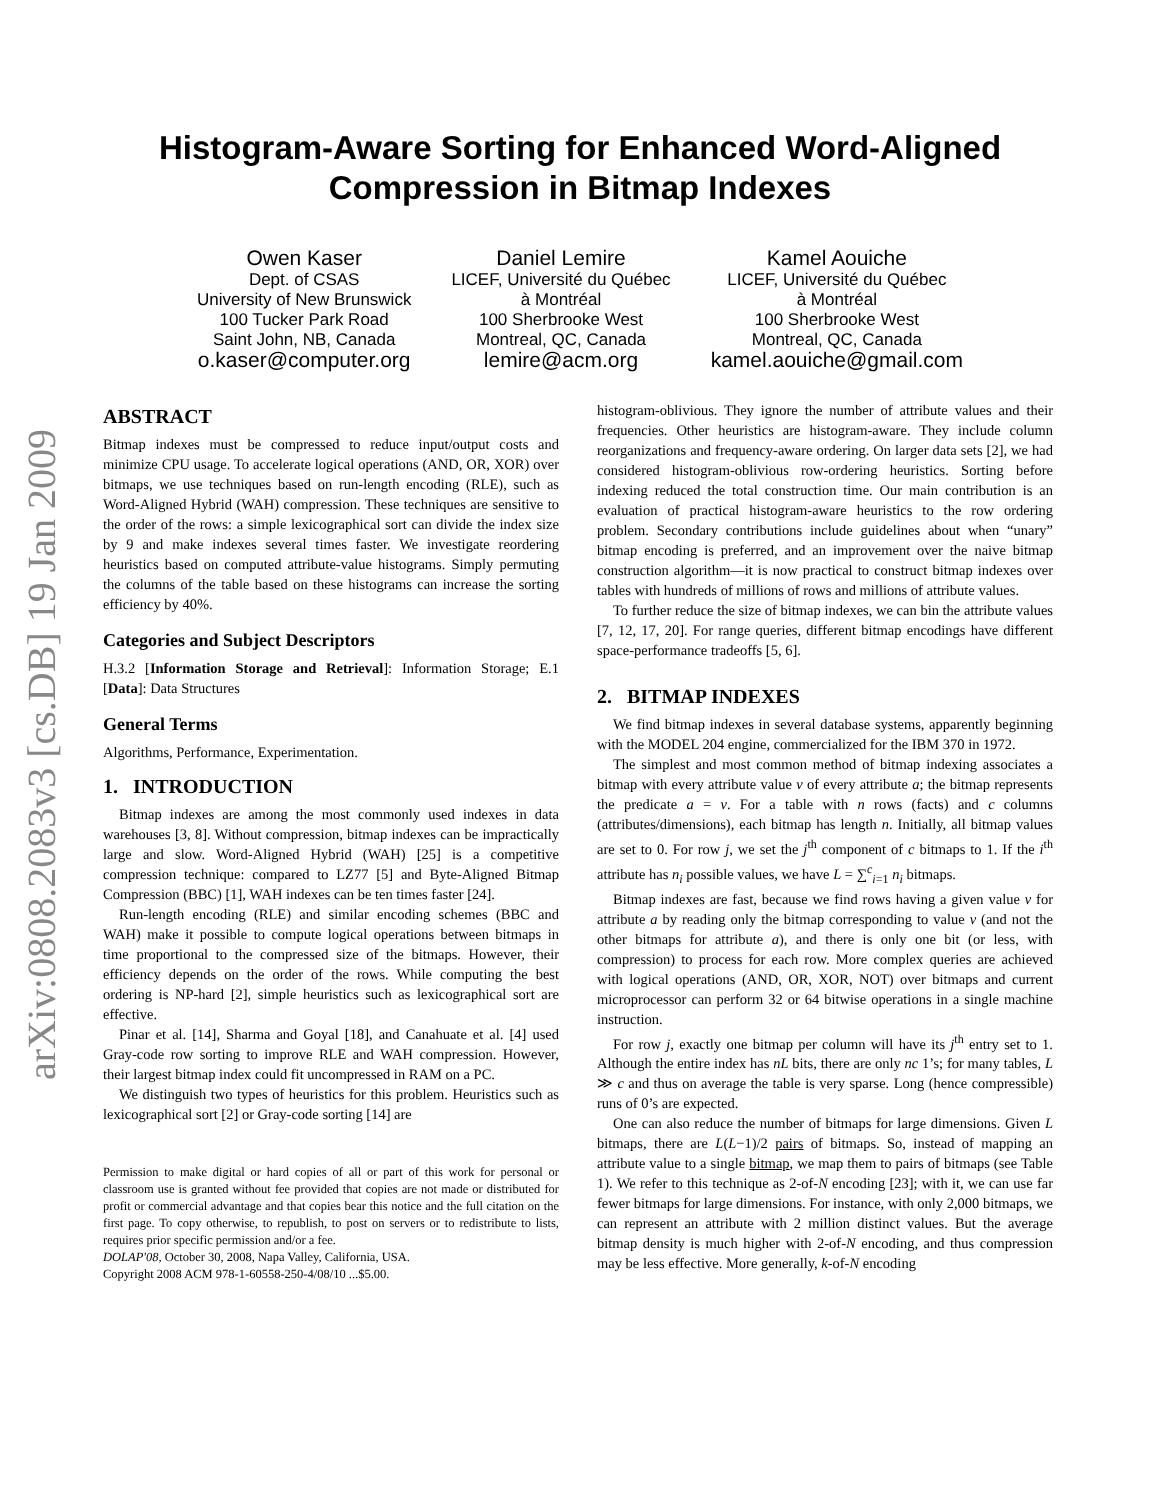arXiv:0808.2083v3 [cs.DB] 19 Jan 2009
Histogram-Aware Sorting for Enhanced Word-Aligned
Compression in Bitmap Indexes
Owen Kaser
Dept. of CSAS
University of New Brunswick
100 Tucker Park Road
Saint John, NB, Canada
o.kaser@computer.org
Daniel Lemire
LICEF, Université du Québec
à Montréal
100 Sherbrooke West
Montreal, QC, Canada
lemire@acm.org
Kamel Aouiche
LICEF, Université du Québec
à Montréal
100 Sherbrooke West
Montreal, QC, Canada
kamel.aouiche@gmail.com
ABSTRACT
Bitmap indexes must be compressed to reduce input/output costs and minimize CPU usage. To accelerate logical operations (AND, OR, XOR) over bitmaps, we use techniques based on run-length encoding (RLE), such as Word-Aligned Hybrid (WAH) compression. These techniques are sensitive to the order of the rows: a simple lexicographical sort can divide the index size by 9 and make indexes several times faster. We investigate reordering heuristics based on computed attribute-value histograms. Simply permuting the columns of the table based on these histograms can increase the sorting efficiency by 40%.
Categories and Subject Descriptors
H.3.2 [Information Storage and Retrieval]: Information Storage; E.1 [Data]: Data Structures
General Terms
Algorithms, Performance, Experimentation.
1. INTRODUCTION
Bitmap indexes are among the most commonly used indexes in data warehouses [3, 8]. Without compression, bitmap indexes can be impractically large and slow. Word-Aligned Hybrid (WAH) [25] is a competitive compression technique: compared to LZ77 [5] and Byte-Aligned Bitmap Compression (BBC) [1], WAH indexes can be ten times faster [24].
Run-length encoding (RLE) and similar encoding schemes (BBC and WAH) make it possible to compute logical operations between bitmaps in time proportional to the compressed size of the bitmaps. However, their efficiency depends on the order of the rows. While computing the best ordering is NP-hard [2], simple heuristics such as lexicographical sort are effective.
Pinar et al. [14], Sharma and Goyal [18], and Canahuate et al. [4] used Gray-code row sorting to improve RLE and WAH compression. However, their largest bitmap index could fit uncompressed in RAM on a PC.
We distinguish two types of heuristics for this problem. Heuristics such as lexicographical sort [2] or Gray-code sorting [14] are
Permission to make digital or hard copies of all or part of this work for personal or classroom use is granted without fee provided that copies are not made or distributed for profit or commercial advantage and that copies bear this notice and the full citation on the first page. To copy otherwise, to republish, to post on servers or to redistribute to lists, requires prior specific permission and/or a fee.
DOLAP'08, October 30, 2008, Napa Valley, California, USA.
Copyright 2008 ACM 978-1-60558-250-4/08/10 ...$5.00.
histogram-oblivious. They ignore the number of attribute values and their frequencies. Other heuristics are histogram-aware. They include column reorganizations and frequency-aware ordering. On larger data sets [2], we had considered histogram-oblivious row-ordering heuristics. Sorting before indexing reduced the total construction time. Our main contribution is an evaluation of practical histogram-aware heuristics to the row ordering problem. Secondary contributions include guidelines about when “unary” bitmap encoding is preferred, and an improvement over the naive bitmap construction algorithm—it is now practical to construct bitmap indexes over tables with hundreds of millions of rows and millions of attribute values.
To further reduce the size of bitmap indexes, we can bin the attribute values [7, 12, 17, 20]. For range queries, different bitmap encodings have different space-performance tradeoffs [5, 6].
2. BITMAP INDEXES
We find bitmap indexes in several database systems, apparently beginning with the MODEL 204 engine, commercialized for the IBM 370 in 1972.
The simplest and most common method of bitmap indexing associates a bitmap with every attribute value v of every attribute a; the bitmap represents the predicate a = v. For a table with n rows (facts) and c columns (attributes/dimensions), each bitmap has length n. Initially, all bitmap values are set to 0. For row j, we set the j<sup>th</sup> component of c bitmaps to 1. If the i<sup>th</sup> attribute has n<sub>i</sub> possible values, we have L = ∑<sup>c</sup><sub>i=1</sub> n<sub>i</sub> bitmaps.
Bitmap indexes are fast, because we find rows having a given value v for attribute a by reading only the bitmap corresponding to value v (and not the other bitmaps for attribute a), and there is only one bit (or less, with compression) to process for each row. More complex queries are achieved with logical operations (AND, OR, XOR, NOT) over bitmaps and current microprocessor can perform 32 or 64 bitwise operations in a single machine instruction.
For row j, exactly one bitmap per column will have its j<sup>th</sup> entry set to 1. Although the entire index has nL bits, there are only nc 1’s; for many tables, L ≫ c and thus on average the table is very sparse. Long (hence compressible) runs of 0’s are expected.
One can also reduce the number of bitmaps for large dimensions. Given L bitmaps, there are L(L−1)/2 pairs of bitmaps. So, instead of mapping an attribute value to a single bitmap, we map them to pairs of bitmaps (see Table 1). We refer to this technique as 2-of-N encoding [23]; with it, we can use far fewer bitmaps for large dimensions. For instance, with only 2,000 bitmaps, we can represent an attribute with 2 million distinct values. But the average bitmap density is much higher with 2-of-N encoding, and thus compression may be less effective. More generally, k-of-N encoding